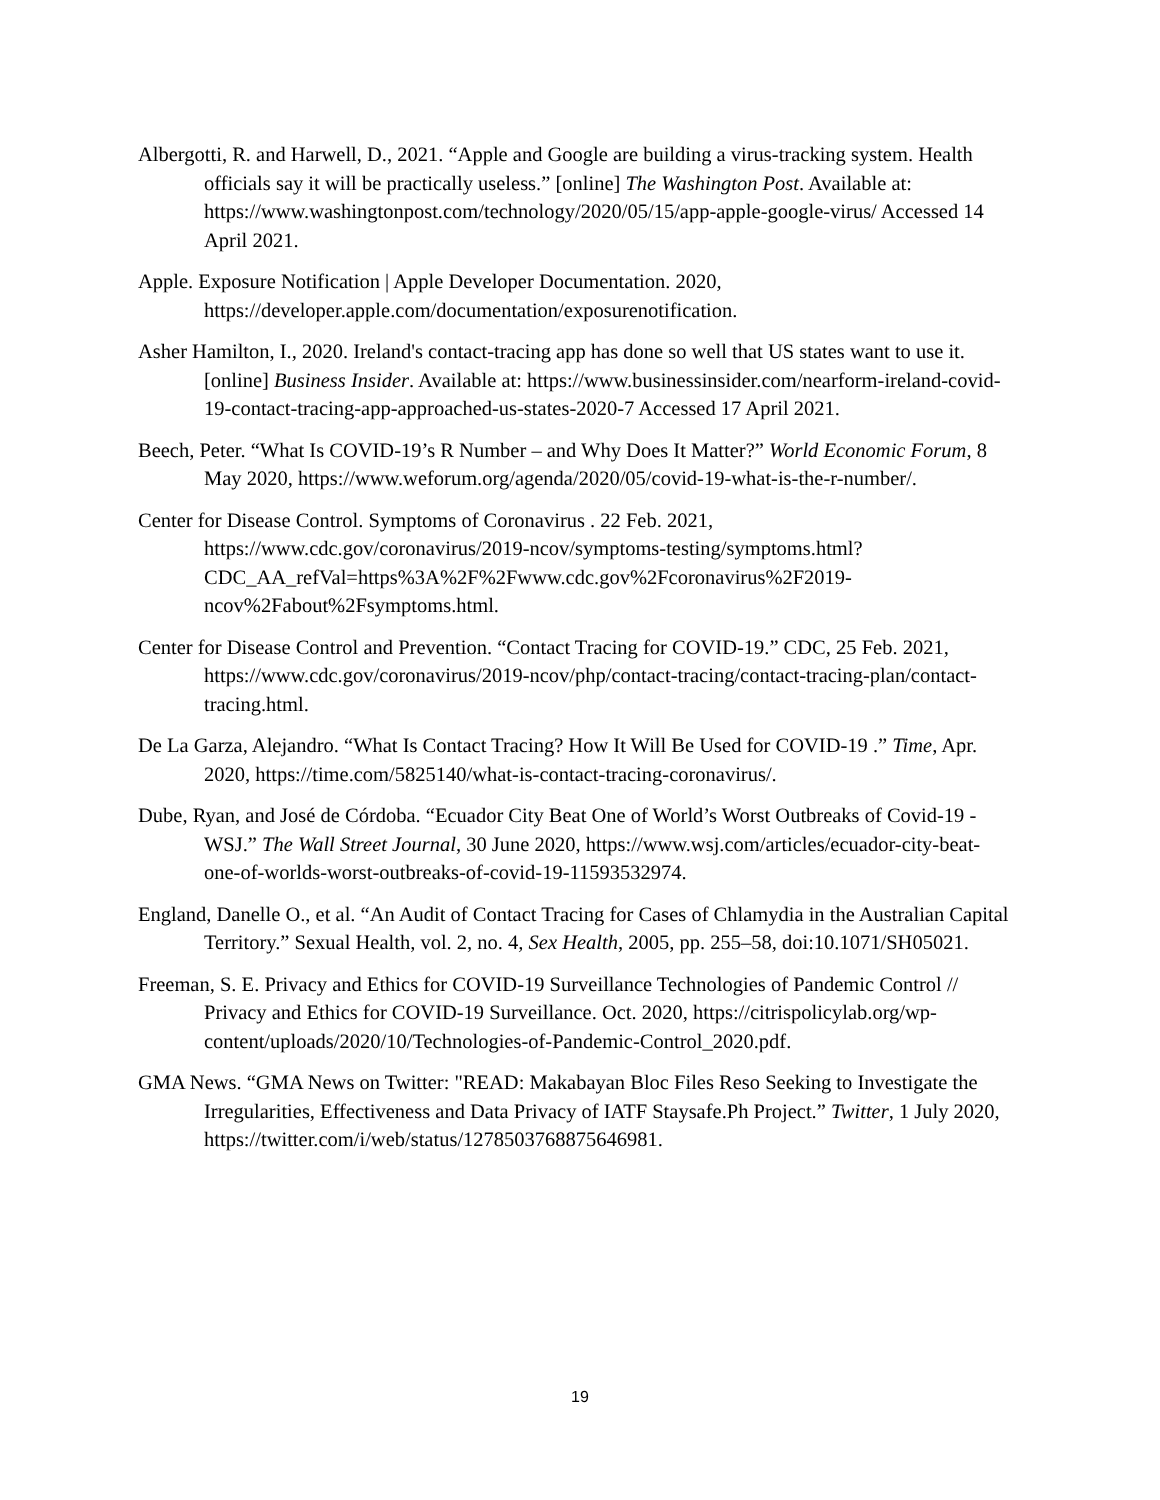Albergotti, R. and Harwell, D., 2021. “Apple and Google are building a virus-tracking system. Health officials say it will be practically useless.” [online] The Washington Post. Available at: https://www.washingtonpost.com/technology/2020/05/15/app-apple-google-virus/ Accessed 14 April 2021.
Apple. Exposure Notification | Apple Developer Documentation. 2020, https://developer.apple.com/documentation/exposurenotification.
Asher Hamilton, I., 2020. Ireland's contact-tracing app has done so well that US states want to use it. [online] Business Insider. Available at: https://www.businessinsider.com/nearform-ireland-covid-19-contact-tracing-app-approached-us-states-2020-7 Accessed 17 April 2021.
Beech, Peter. “What Is COVID-19’s R Number – and Why Does It Matter?” World Economic Forum, 8 May 2020, https://www.weforum.org/agenda/2020/05/covid-19-what-is-the-r-number/.
Center for Disease Control. Symptoms of Coronavirus . 22 Feb. 2021, https://www.cdc.gov/coronavirus/2019-ncov/symptoms-testing/symptoms.html?CDC_AA_refVal=https%3A%2F%2Fwww.cdc.gov%2Fcoronavirus%2F2019-ncov%2Fabout%2Fsymptoms.html.
Center for Disease Control and Prevention. “Contact Tracing for COVID-19.” CDC, 25 Feb. 2021, https://www.cdc.gov/coronavirus/2019-ncov/php/contact-tracing/contact-tracing-plan/contact-tracing.html.
De La Garza, Alejandro. “What Is Contact Tracing? How It Will Be Used for COVID-19 .” Time, Apr. 2020, https://time.com/5825140/what-is-contact-tracing-coronavirus/.
Dube, Ryan, and José de Córdoba. “Ecuador City Beat One of World’s Worst Outbreaks of Covid-19 - WSJ.” The Wall Street Journal, 30 June 2020, https://www.wsj.com/articles/ecuador-city-beat-one-of-worlds-worst-outbreaks-of-covid-19-11593532974.
England, Danelle O., et al. “An Audit of Contact Tracing for Cases of Chlamydia in the Australian Capital Territory.” Sexual Health, vol. 2, no. 4, Sex Health, 2005, pp. 255–58, doi:10.1071/SH05021.
Freeman, S. E. Privacy and Ethics for COVID-19 Surveillance Technologies of Pandemic Control // Privacy and Ethics for COVID-19 Surveillance. Oct. 2020, https://citrispolicylab.org/wp-content/uploads/2020/10/Technologies-of-Pandemic-Control_2020.pdf.
GMA News. “GMA News on Twitter: "READ: Makabayan Bloc Files Reso Seeking to Investigate the Irregularities, Effectiveness and Data Privacy of IATF Staysafe.Ph Project.” Twitter, 1 July 2020, https://twitter.com/i/web/status/1278503768875646981.
19